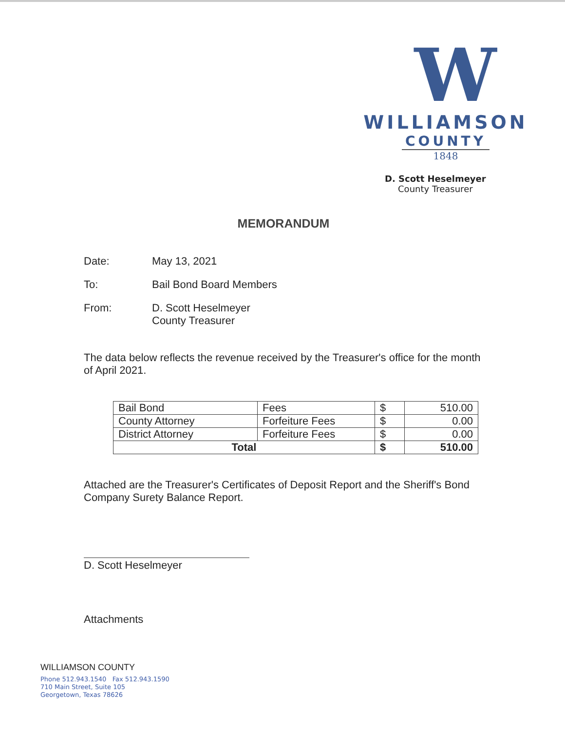W
WILLIAMSON
COUNTY
1848
D. Scott Heselmeyer
County Treasurer
MEMORANDUM
Date: May 13, 2021
To: Bail Bond Board Members
From: D. Scott Heselmeyer
County Treasurer
The data below reflects the revenue received by the Treasurer's office for the month of April 2021.
| Bail Bond | Fees | $ | 510.00 |
| County Attorney | Forfeiture Fees | $ | 0.00 |
| District Attorney | Forfeiture Fees | $ | 0.00 |
| Total | | $ | 510.00 |
Attached are the Treasurer's Certificates of Deposit Report and the Sheriff's Bond Company Surety Balance Report.
D. Scott Heselmeyer
Attachments
WILLIAMSON COUNTY
Phone 512.943.1540 Fax 512.943.1590
710 Main Street, Suite 105
Georgetown, Texas 78626